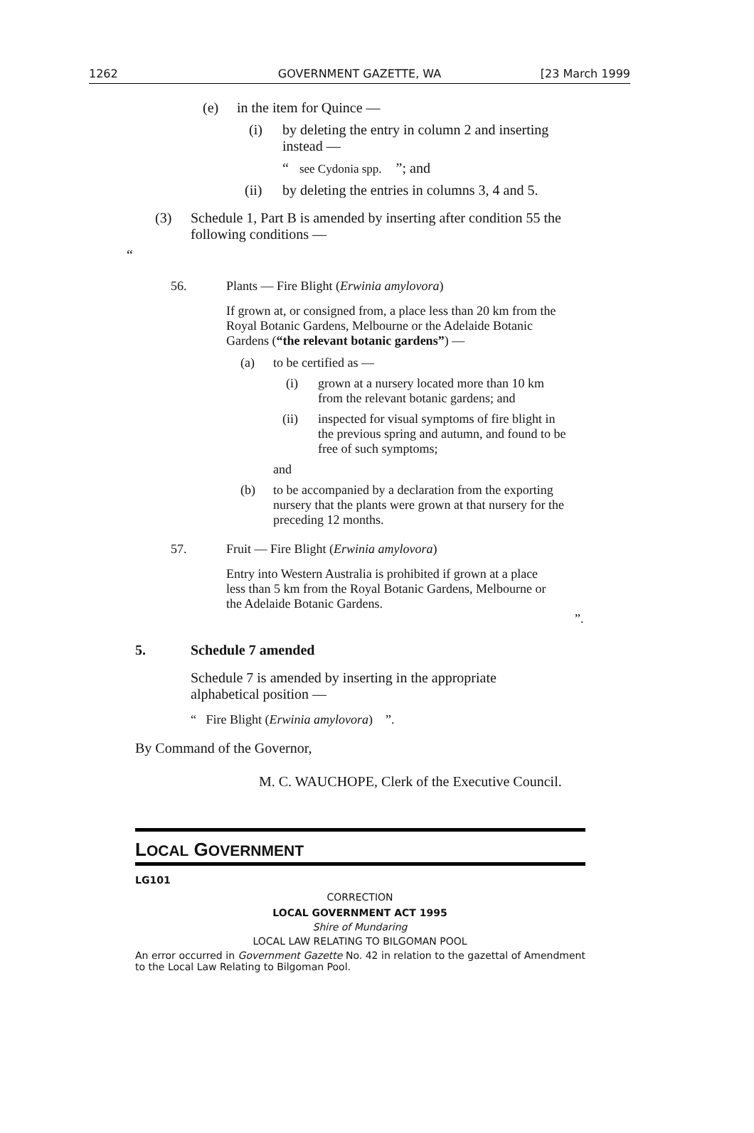1262 GOVERNMENT GAZETTE, WA [23 March 1999
(e) in the item for Quince —
(i) by deleting the entry in column 2 and inserting instead —
“ see Cydonia spp. ”; and
(ii) by deleting the entries in columns 3, 4 and 5.
(3) Schedule 1, Part B is amended by inserting after condition 55 the following conditions —
“
56. Plants — Fire Blight (Erwinia amylovora)
If grown at, or consigned from, a place less than 20 km from the Royal Botanic Gardens, Melbourne or the Adelaide Botanic Gardens (“the relevant botanic gardens”) —
(a) to be certified as —
(i) grown at a nursery located more than 10 km from the relevant botanic gardens; and
(ii) inspected for visual symptoms of fire blight in the previous spring and autumn, and found to be free of such symptoms;
and
(b) to be accompanied by a declaration from the exporting nursery that the plants were grown at that nursery for the preceding 12 months.
57. Fruit — Fire Blight (Erwinia amylovora)
Entry into Western Australia is prohibited if grown at a place less than 5 km from the Royal Botanic Gardens, Melbourne or the Adelaide Botanic Gardens.
”.
5. Schedule 7 amended
Schedule 7 is amended by inserting in the appropriate alphabetical position —
“ Fire Blight (Erwinia amylovora) ”.
By Command of the Governor,
M. C. WAUCHOPE, Clerk of the Executive Council.
LOCAL GOVERNMENT
LG101
CORRECTION
LOCAL GOVERNMENT ACT 1995
Shire of Mundaring
LOCAL LAW RELATING TO BILGOMAN POOL
An error occurred in Government Gazette No. 42 in relation to the gazettal of Amendment to the Local Law Relating to Bilgoman Pool.